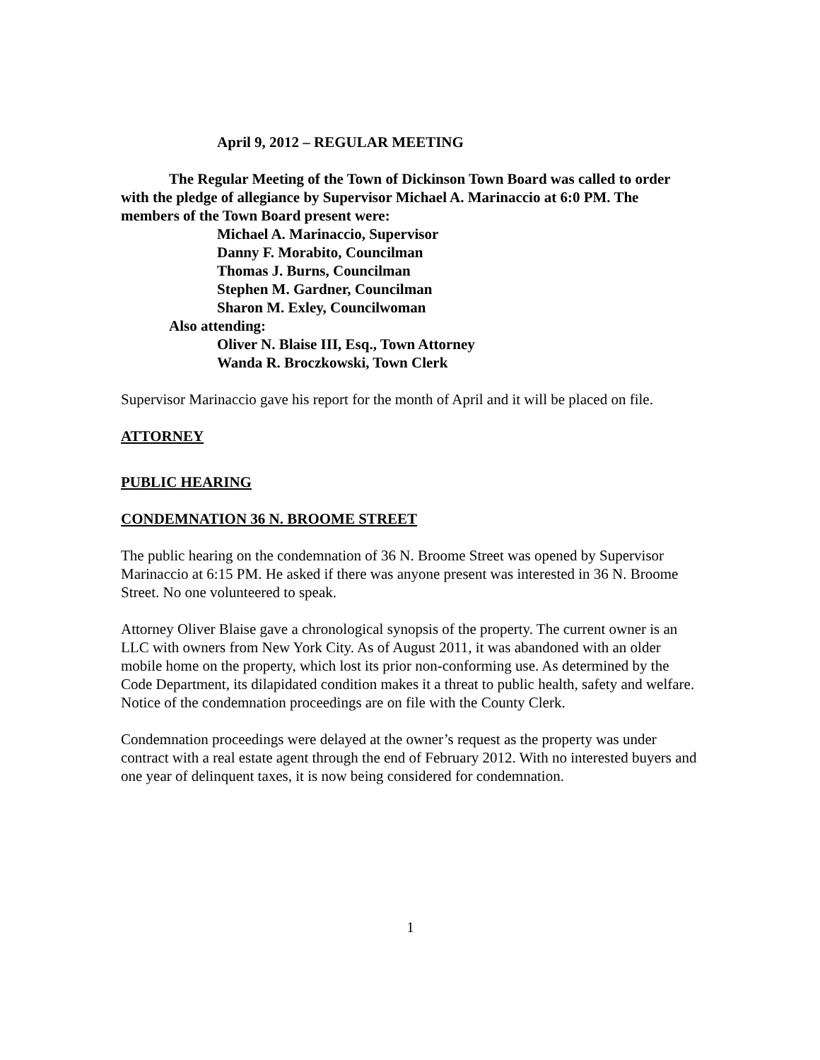April 9, 2012 – REGULAR MEETING
The Regular Meeting of the Town of Dickinson Town Board was called to order with the pledge of allegiance by Supervisor Michael A. Marinaccio at 6:0 PM. The members of the Town Board present were:
Michael A. Marinaccio, Supervisor
Danny F. Morabito, Councilman
Thomas J. Burns, Councilman
Stephen M. Gardner, Councilman
Sharon M. Exley, Councilwoman
Also attending:
Oliver N. Blaise III, Esq., Town Attorney
Wanda R. Broczkowski, Town Clerk
Supervisor Marinaccio gave his report for the month of April and it will be placed on file.
ATTORNEY
PUBLIC HEARING
CONDEMNATION 36 N. BROOME STREET
The public hearing on the condemnation of 36 N. Broome Street was opened by Supervisor Marinaccio at 6:15 PM. He asked if there was anyone present was interested in 36 N. Broome Street. No one volunteered to speak.
Attorney Oliver Blaise gave a chronological synopsis of the property. The current owner is an LLC with owners from New York City. As of August 2011, it was abandoned with an older mobile home on the property, which lost its prior non-conforming use. As determined by the Code Department, its dilapidated condition makes it a threat to public health, safety and welfare. Notice of the condemnation proceedings are on file with the County Clerk.
Condemnation proceedings were delayed at the owner’s request as the property was under contract with a real estate agent through the end of February 2012. With no interested buyers and one year of delinquent taxes, it is now being considered for condemnation.
1